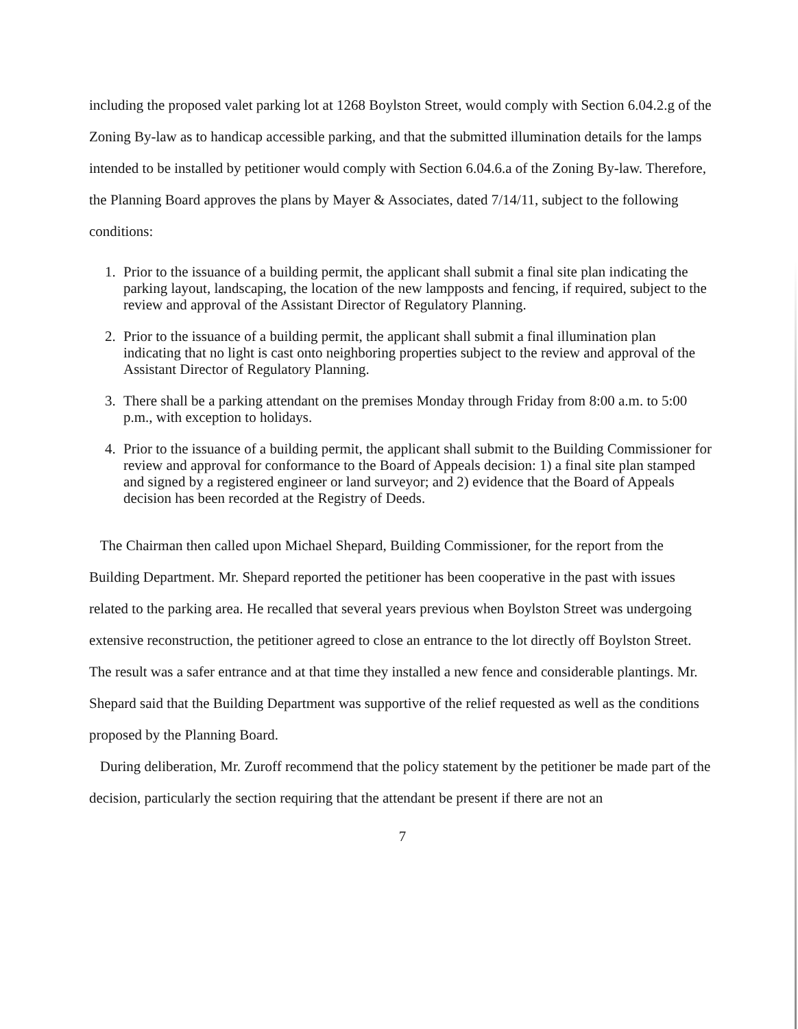including the proposed valet parking lot at 1268 Boylston Street, would comply with Section 6.04.2.g of the Zoning By-law as to handicap accessible parking, and that the submitted illumination details for the lamps intended to be installed by petitioner would comply with Section 6.04.6.a of the Zoning By-law. Therefore, the Planning Board approves the plans by Mayer & Associates, dated 7/14/11, subject to the following conditions:
1. Prior to the issuance of a building permit, the applicant shall submit a final site plan indicating the parking layout, landscaping, the location of the new lampposts and fencing, if required, subject to the review and approval of the Assistant Director of Regulatory Planning.
2. Prior to the issuance of a building permit, the applicant shall submit a final illumination plan indicating that no light is cast onto neighboring properties subject to the review and approval of the Assistant Director of Regulatory Planning.
3. There shall be a parking attendant on the premises Monday through Friday from 8:00 a.m. to 5:00 p.m., with exception to holidays.
4. Prior to the issuance of a building permit, the applicant shall submit to the Building Commissioner for review and approval for conformance to the Board of Appeals decision: 1) a final site plan stamped and signed by a registered engineer or land surveyor; and 2) evidence that the Board of Appeals decision has been recorded at the Registry of Deeds.
The Chairman then called upon Michael Shepard, Building Commissioner, for the report from the Building Department. Mr. Shepard reported the petitioner has been cooperative in the past with issues related to the parking area. He recalled that several years previous when Boylston Street was undergoing extensive reconstruction, the petitioner agreed to close an entrance to the lot directly off Boylston Street. The result was a safer entrance and at that time they installed a new fence and considerable plantings. Mr. Shepard said that the Building Department was supportive of the relief requested as well as the conditions proposed by the Planning Board.
During deliberation, Mr. Zuroff recommend that the policy statement by the petitioner be made part of the decision, particularly the section requiring that the attendant be present if there are not an
7